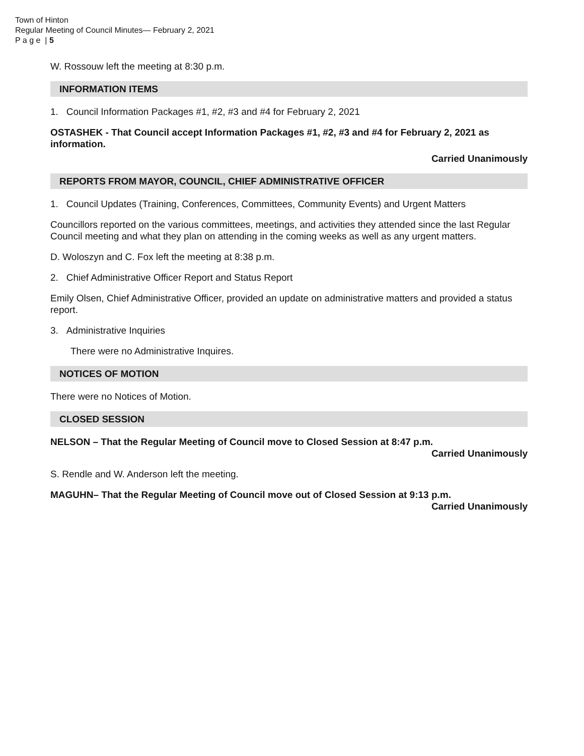Town of Hinton
Regular Meeting of Council Minutes— February 2, 2021
P a g e | 5
W. Rossouw left the meeting at 8:30 p.m.
INFORMATION ITEMS
1. Council Information Packages #1, #2, #3 and #4 for February 2, 2021
OSTASHEK - That Council accept Information Packages #1, #2, #3 and #4 for February 2, 2021 as information.
Carried Unanimously
REPORTS FROM MAYOR, COUNCIL, CHIEF ADMINISTRATIVE OFFICER
1. Council Updates (Training, Conferences, Committees, Community Events) and Urgent Matters
Councillors reported on the various committees, meetings, and activities they attended since the last Regular Council meeting and what they plan on attending in the coming weeks as well as any urgent matters.
D. Woloszyn and C. Fox left the meeting at 8:38 p.m.
2. Chief Administrative Officer Report and Status Report
Emily Olsen, Chief Administrative Officer, provided an update on administrative matters and provided a status report.
3. Administrative Inquiries
There were no Administrative Inquires.
NOTICES OF MOTION
There were no Notices of Motion.
CLOSED SESSION
NELSON – That the Regular Meeting of Council move to Closed Session at 8:47 p.m.
Carried Unanimously
S. Rendle and W. Anderson left the meeting.
MAGUHN– That the Regular Meeting of Council move out of Closed Session at 9:13 p.m.
Carried Unanimously